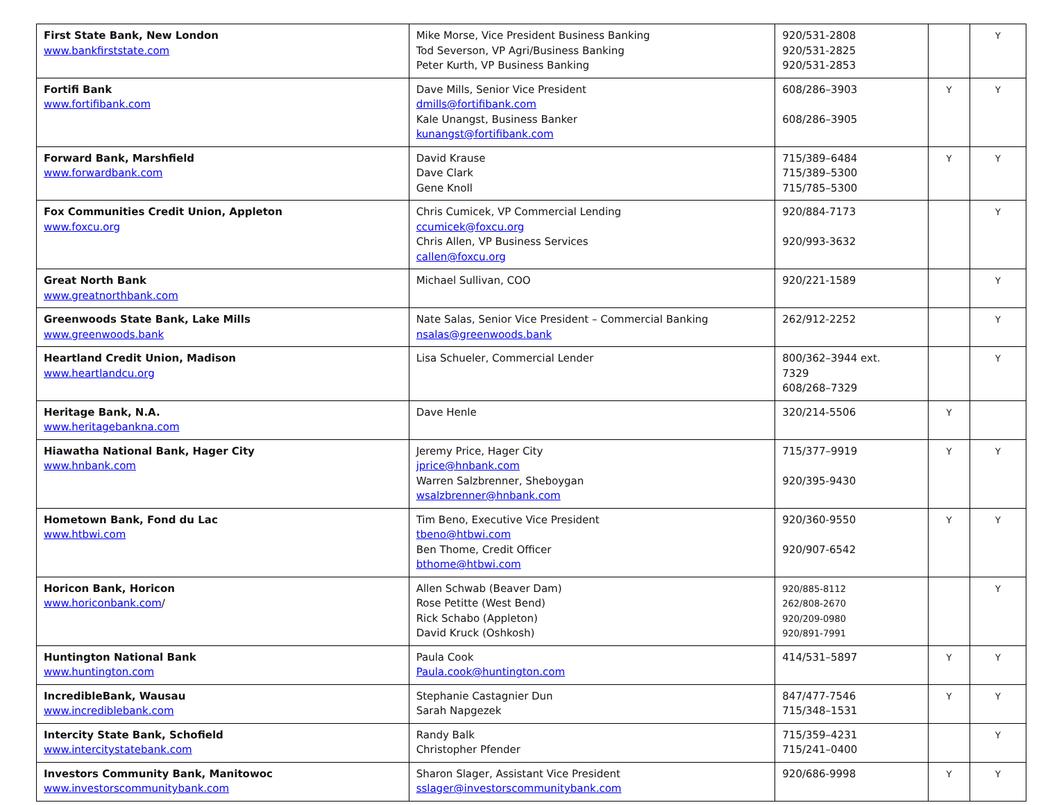| First State Bank, New London www.bankfirststate.com | Mike Morse, Vice President Business Banking Tod Severson, VP Agri/Business Banking Peter Kurth, VP Business Banking | 920/531-2808 920/531-2825 920/531-2853 | | Y |
| Fortifi Bank www.fortifibank.com | Dave Mills, Senior Vice President dmills@fortifibank.com Kale Unangst, Business Banker kunangst@fortifibank.com | 608/286–3903 608/286–3905 | Y | Y |
| Forward Bank, Marshfield www.forwardbank.com | David Krause Dave Clark Gene Knoll | 715/389–6484 715/389–5300 715/785–5300 | Y | Y |
| Fox Communities Credit Union, Appleton www.foxcu.org | Chris Cumicek, VP Commercial Lending ccumicek@foxcu.org Chris Allen, VP Business Services callen@foxcu.org | 920/884-7173 920/993-3632 | | Y |
| Great North Bank www.greatnorthbank.com | Michael Sullivan, COO | 920/221-1589 | | Y |
| Greenwoods State Bank, Lake Mills www.greenwoods.bank | Nate Salas, Senior Vice President – Commercial Banking nsalas@greenwoods.bank | 262/912-2252 | | Y |
| Heartland Credit Union, Madison www.heartlandcu.org | Lisa Schueler, Commercial Lender | 800/362–3944 ext. 7329 608/268–7329 | | Y |
| Heritage Bank, N.A. www.heritagebankna.com | Dave Henle | 320/214-5506 | Y | |
| Hiawatha National Bank, Hager City www.hnbank.com | Jeremy Price, Hager City jprice@hnbank.com Warren Salzbrenner, Sheboygan wsalzbrenner@hnbank.com | 715/377–9919 920/395-9430 | Y | Y |
| Hometown Bank, Fond du Lac www.htbwi.com | Tim Beno, Executive Vice President tbeno@htbwi.com Ben Thome, Credit Officer bthome@htbwi.com | 920/360-9550 920/907-6542 | Y | Y |
| Horicon Bank, Horicon www.horiconbank.com / | Allen Schwab (Beaver Dam) Rose Petitte (West Bend) Rick Schabo (Appleton) David Kruck (Oshkosh) | 920/885-8112 262/808-2670 920/209-0980 920/891-7991 | | Y |
| Huntington National Bank www.huntington.com | Paula Cook Paula.cook@huntington.com | 414/531–5897 | Y | Y |
| IncredibleBank, Wausau www.incrediblebank.com | Stephanie Castagnier Dun Sarah Napgezek | 847/477-7546 715/348–1531 | Y | Y |
| Intercity State Bank, Schofield www.intercitystatebank.com | Randy Balk Christopher Pfender | 715/359–4231 715/241–0400 | | Y |
| Investors Community Bank, Manitowoc www.investorscommunitybank.com | Sharon Slager, Assistant Vice President sslager@investorscommunitybank.com | 920/686-9998 | Y | Y |